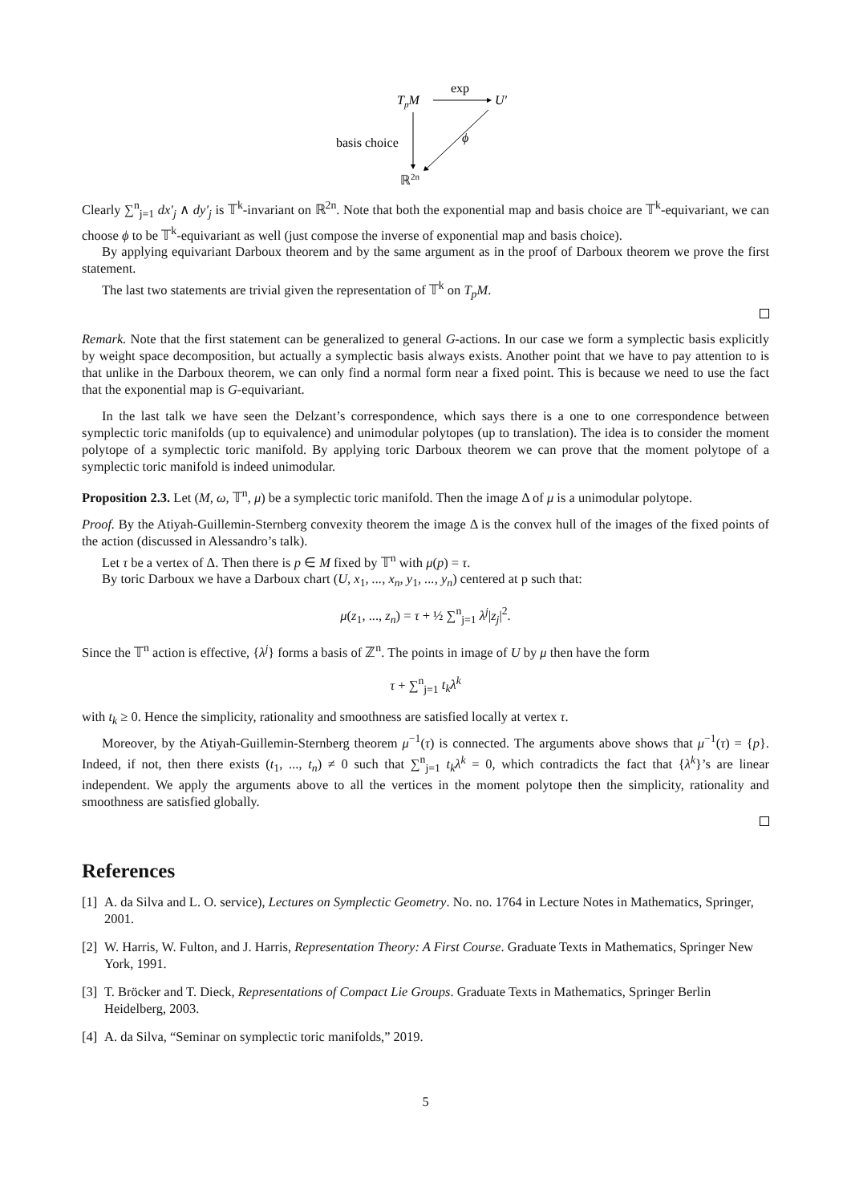TpM
exp
U′
basis choice
ϕ
ℝ2n
Clearly ∑<sup>n</sup><sub>j=1</sub> dx′<sub>j</sub> ∧ dy′<sub>j</sub> is 𝕋<sup>k</sup>-invariant on ℝ<sup>2n</sup>. Note that both the exponential map and basis choice are 𝕋<sup>k</sup>-equivariant, we can choose ϕ to be 𝕋<sup>k</sup>-equivariant as well (just compose the inverse of exponential map and basis choice).
By applying equivariant Darboux theorem and by the same argument as in the proof of Darboux theorem we prove the first statement.
The last two statements are trivial given the representation of 𝕋<sup>k</sup> on T<sub>p</sub>M.
Remark. Note that the first statement can be generalized to general G-actions. In our case we form a symplectic basis explicitly by weight space decomposition, but actually a symplectic basis always exists. Another point that we have to pay attention to is that unlike in the Darboux theorem, we can only find a normal form near a fixed point. This is because we need to use the fact that the exponential map is G-equivariant.
In the last talk we have seen the Delzant’s correspondence, which says there is a one to one correspondence between symplectic toric manifolds (up to equivalence) and unimodular polytopes (up to translation). The idea is to consider the moment polytope of a symplectic toric manifold. By applying toric Darboux theorem we can prove that the moment polytope of a symplectic toric manifold is indeed unimodular.
Proposition 2.3. Let (M, ω, 𝕋<sup>n</sup>, μ) be a symplectic toric manifold. Then the image Δ of μ is a unimodular polytope.
Proof. By the Atiyah-Guillemin-Sternberg convexity theorem the image Δ is the convex hull of the images of the fixed points of the action (discussed in Alessandro’s talk).
Let τ be a vertex of Δ. Then there is p ∈ M fixed by 𝕋<sup>n</sup> with μ(p) = τ.
By toric Darboux we have a Darboux chart (U, x<sub>1</sub>, ..., x<sub>n</sub>, y<sub>1</sub>, ..., y<sub>n</sub>) centered at p such that:
μ(z<sub>1</sub>, ..., z<sub>n</sub>) = τ + ½ ∑<sup>n</sup><sub>j=1</sub> λ<sup>j</sup>|z<sub>j</sub>|<sup>2</sup>.
Since the 𝕋<sup>n</sup> action is effective, {λ<sup>j</sup>} forms a basis of ℤ<sup>n</sup>. The points in image of U by μ then have the form
τ + ∑<sup>n</sup><sub>j=1</sub> t<sub>k</sub>λ<sup>k</sup>
with t<sub>k</sub> ≥ 0. Hence the simplicity, rationality and smoothness are satisfied locally at vertex τ.
Moreover, by the Atiyah-Guillemin-Sternberg theorem μ<sup>−1</sup>(τ) is connected. The arguments above shows that μ<sup>−1</sup>(τ) = {p}. Indeed, if not, then there exists (t<sub>1</sub>, ..., t<sub>n</sub>) ≠ 0 such that ∑<sup>n</sup><sub>j=1</sub> t<sub>k</sub>λ<sup>k</sup> = 0, which contradicts the fact that {λ<sup>k</sup>}’s are linear independent. We apply the arguments above to all the vertices in the moment polytope then the simplicity, rationality and smoothness are satisfied globally.
References
[1] A. da Silva and L. O. service), Lectures on Symplectic Geometry. No. no. 1764 in Lecture Notes in Mathematics, Springer, 2001.
[2] W. Harris, W. Fulton, and J. Harris, Representation Theory: A First Course. Graduate Texts in Mathematics, Springer New York, 1991.
[3] T. Bröcker and T. Dieck, Representations of Compact Lie Groups. Graduate Texts in Mathematics, Springer Berlin Heidelberg, 2003.
[4] A. da Silva, “Seminar on symplectic toric manifolds,” 2019.
5